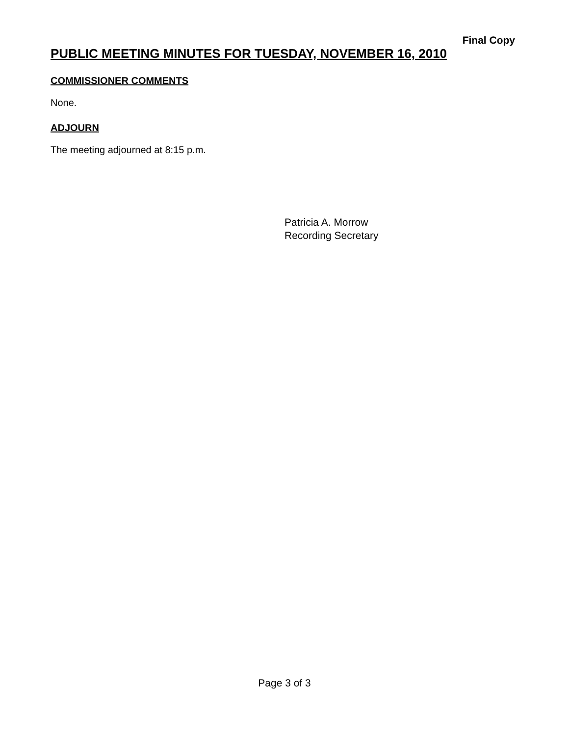Final Copy
PUBLIC MEETING MINUTES FOR TUESDAY, NOVEMBER 16, 2010
COMMISSIONER COMMENTS
None.
ADJOURN
The meeting adjourned at 8:15 p.m.
Patricia A. Morrow
Recording Secretary
Page 3 of 3